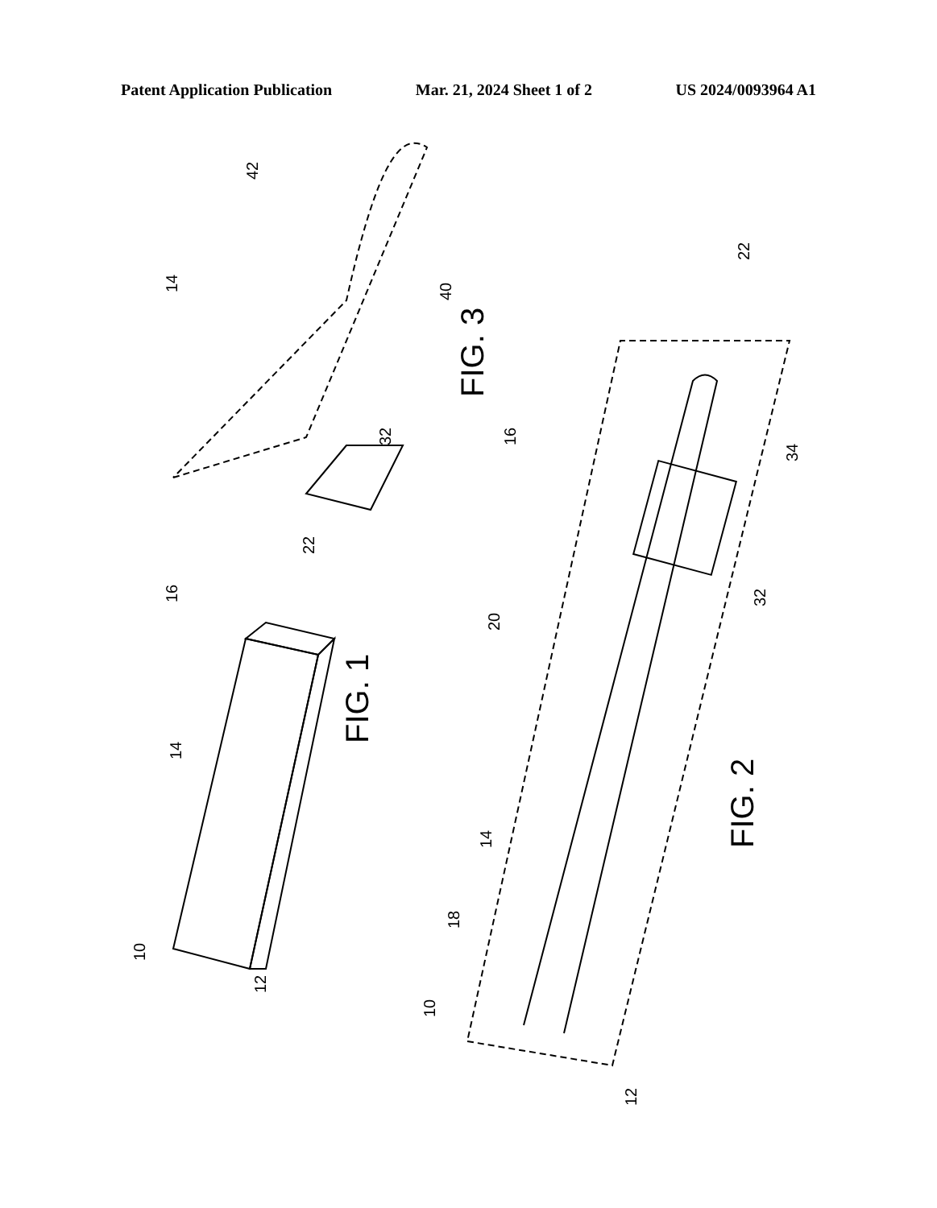Patent Application Publication Mar. 21, 2024 Sheet 1 of 2 US 2024/0093964 A1
FIG. 1
FIG. 2
FIG. 3
10
12
14
16
22
10
12
14
16
18
20
22
32
34
14
42
40
32